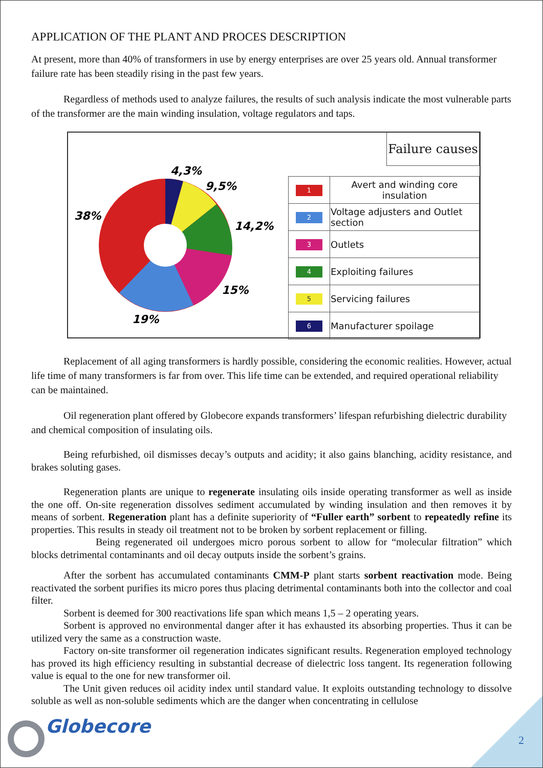APPLICATION OF THE PLANT AND PROCES DESCRIPTION
At present, more than 40% of transformers in use by energy enterprises are over 25 years old. Annual transformer failure rate has been steadily rising in the past few years.
Regardless of methods used to analyze failures, the results of such analysis indicate the most vulnerable parts of the transformer are the main winding insulation, voltage regulators and taps.
4,3%
9,5%
38%
14,2%
15%
19%
Failure causes
| 1 | Avert and winding core insulation |
| 2 | Voltage adjusters and Outlet section |
| 3 | Outlets |
| 4 | Exploiting failures |
| 5 | Servicing failures |
| 6 | Manufacturer spoilage |
Replacement of all aging transformers is hardly possible, considering the economic realities. However, actual life time of many transformers is far from over. This life time can be extended, and required operational reliability can be maintained.
Oil regeneration plant offered by Globecore expands transformers’ lifespan refurbishing dielectric durability and chemical composition of insulating oils.
Being refurbished, oil dismisses decay’s outputs and acidity; it also gains blanching, acidity resistance, and brakes soluting gases.
Regeneration plants are unique to regenerate insulating oils inside operating transformer as well as inside the one off. On-site regeneration dissolves sediment accumulated by winding insulation and then removes it by means of sorbent. Regeneration plant has a definite superiority of “Fuller earth” sorbent to repeatedly refine its properties. This results in steady oil treatment not to be broken by sorbent replacement or filling.
Being regenerated oil undergoes micro porous sorbent to allow for “molecular filtration” which blocks detrimental contaminants and oil decay outputs inside the sorbent’s grains.
After the sorbent has accumulated contaminants CMM-P plant starts sorbent reactivation mode. Being reactivated the sorbent purifies its micro pores thus placing detrimental contaminants both into the collector and coal filter.
Sorbent is deemed for 300 reactivations life span which means 1,5 – 2 operating years.
Sorbent is approved no environmental danger after it has exhausted its absorbing properties. Thus it can be utilized very the same as a construction waste.
Factory on-site transformer oil regeneration indicates significant results. Regeneration employed technology has proved its high efficiency resulting in substantial decrease of dielectric loss tangent. Its regeneration following value is equal to the one for new transformer oil.
The Unit given reduces oil acidity index until standard value. It exploits outstanding technology to dissolve soluble as well as non-soluble sediments which are the danger when concentrating in cellulose
Globecore
2